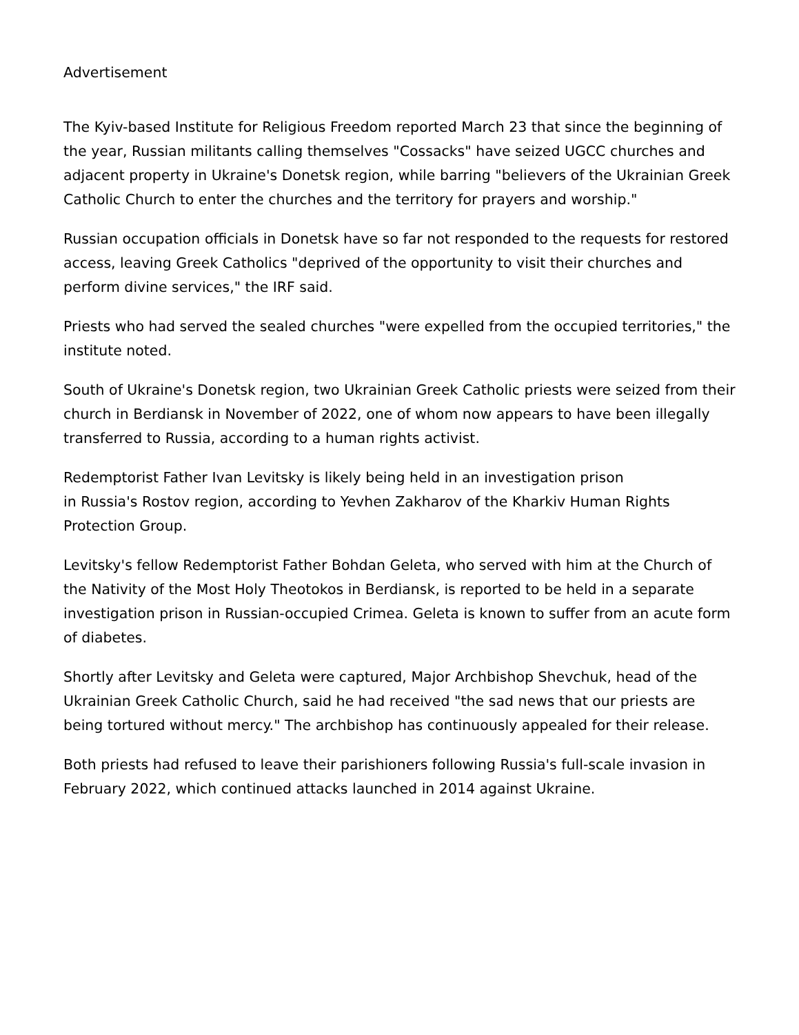Advertisement
The Kyiv-based Institute for Religious Freedom reported March 23 that since the beginning of the year, Russian militants calling themselves "Cossacks" have seized UGCC churches and adjacent property in Ukraine's Donetsk region, while barring "believers of the Ukrainian Greek Catholic Church to enter the churches and the territory for prayers and worship."
Russian occupation officials in Donetsk have so far not responded to the requests for restored access, leaving Greek Catholics "deprived of the opportunity to visit their churches and perform divine services," the IRF said.
Priests who had served the sealed churches "were expelled from the occupied territories," the institute noted.
South of Ukraine's Donetsk region, two Ukrainian Greek Catholic priests were seized from their church in Berdiansk in November of 2022, one of whom now appears to have been illegally transferred to Russia, according to a human rights activist.
Redemptorist Father Ivan Levitsky is likely being held in an investigation prison
in Russia's Rostov region, according to Yevhen Zakharov of the Kharkiv Human Rights Protection Group.
Levitsky's fellow Redemptorist Father Bohdan Geleta, who served with him at the Church of the Nativity of the Most Holy Theotokos in Berdiansk, is reported to be held in a separate investigation prison in Russian-occupied Crimea. Geleta is known to suffer from an acute form of diabetes.
Shortly after Levitsky and Geleta were captured, Major Archbishop Shevchuk, head of the Ukrainian Greek Catholic Church, said he had received "the sad news that our priests are being tortured without mercy." The archbishop has continuously appealed for their release.
Both priests had refused to leave their parishioners following Russia's full-scale invasion in February 2022, which continued attacks launched in 2014 against Ukraine.